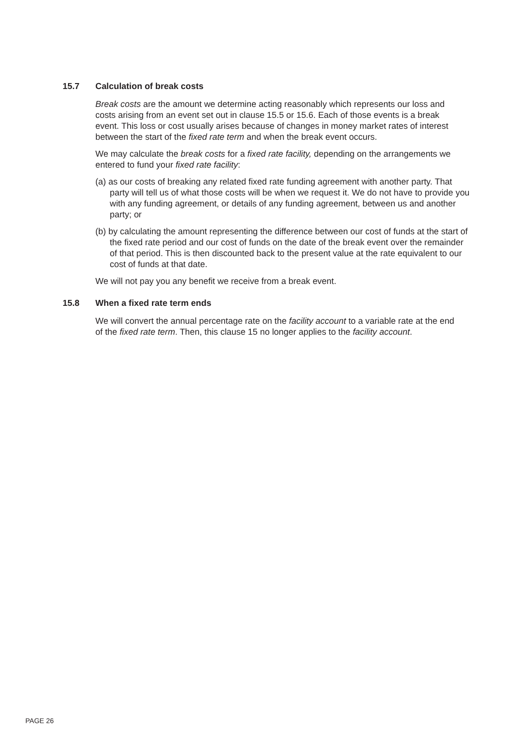15.7 Calculation of break costs
Break costs are the amount we determine acting reasonably which represents our loss and costs arising from an event set out in clause 15.5 or 15.6. Each of those events is a break event. This loss or cost usually arises because of changes in money market rates of interest between the start of the fixed rate term and when the break event occurs.
We may calculate the break costs for a fixed rate facility, depending on the arrangements we entered to fund your fixed rate facility:
(a) as our costs of breaking any related fixed rate funding agreement with another party. That party will tell us of what those costs will be when we request it. We do not have to provide you with any funding agreement, or details of any funding agreement, between us and another party; or
(b) by calculating the amount representing the difference between our cost of funds at the start of the fixed rate period and our cost of funds on the date of the break event over the remainder of that period. This is then discounted back to the present value at the rate equivalent to our cost of funds at that date.
We will not pay you any benefit we receive from a break event.
15.8 When a fixed rate term ends
We will convert the annual percentage rate on the facility account to a variable rate at the end of the fixed rate term. Then, this clause 15 no longer applies to the facility account.
PAGE 26